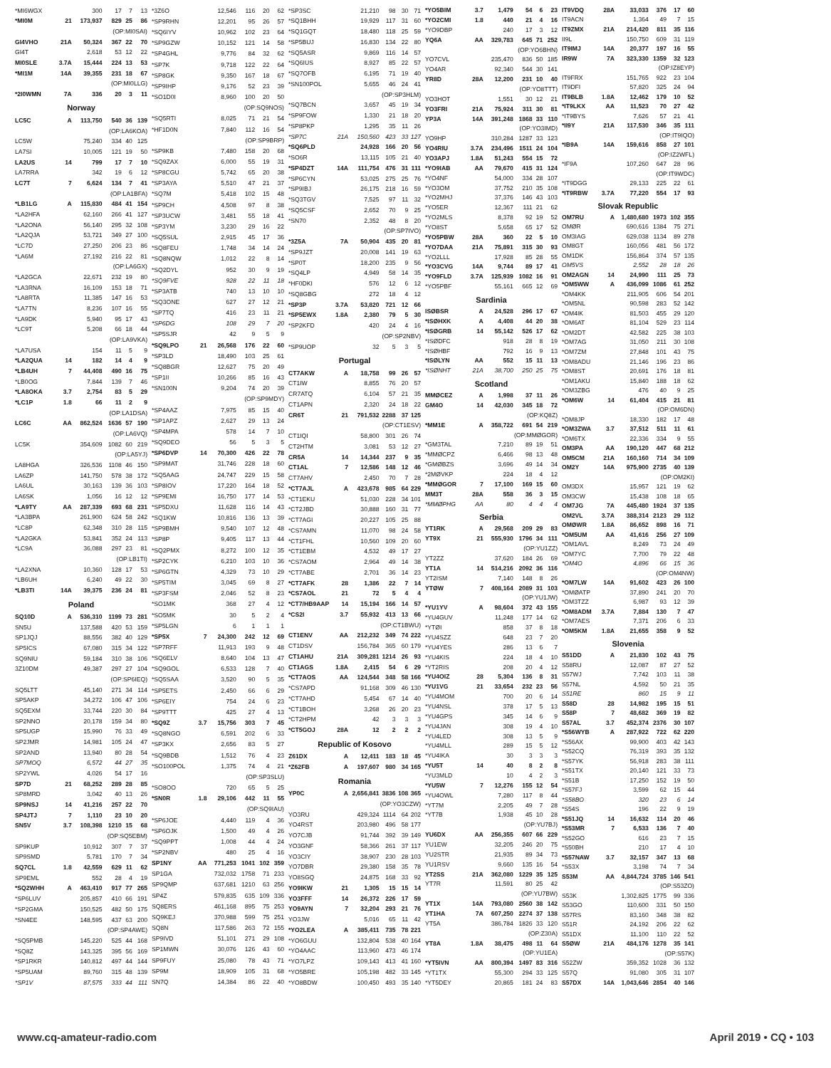| *MI6WGX | | 300 | 17 | 7 | 13 |
| *MI0M | 21 | 173,937 | 829 | 25 | 86 |
| (OP:MI0SAI) | | | | | |
| GI4VHO | 21A | 50,324 | 367 | 22 | 70 |
| GI4T | | 2,618 | 53 | 12 | 22 |
| MI0SLE | 3.7A | 15,444 | 224 | 13 | 53 |
| *MI1M | 14A | 39,355 | 231 | 18 | 67 |
| (OP:MI0LLG) | | | | | |
| *2I0WMN | 7A | 336 | 20 | 3 | 11 |
| Norway | | | | | |
| LC5C | A | 113,750 | 540 | 36 | 139 |
| (OP:LA6KOA) | | | | | |
| LC5W | | 75,240 | 334 | 40 | 125 |
| LA7SI | | 10,005 | 121 | 19 | 50 |
| LA2US | 14 | 799 | 17 | 7 | 10 |
| LA7RRA | | 342 | 19 | 6 | 12 |
| LC7T | 7 | 6,624 | 134 | 7 | 41 |
| (OP:LA1BFA) | | | | | |
| *LB1LG | A | 115,830 | 484 | 41 | 154 |
| *LA2HFA | | 62,160 | 266 | 41 | 127 |
| *LA2ONA | | 56,140 | 295 | 32 | 108 |
| *LA2QJA | | 53,721 | 349 | 27 | 100 |
| *LC7D | | 27,250 | 206 | 23 | 86 |
| *LA6M | | 27,192 | 216 | 22 | 81 |
| (OP:LA6GX) | | | | | |
| *LA2GCA | | 22,671 | 232 | 19 | 80 |
| *LA3RNA | | 16,109 | 153 | 18 | 71 |
| *LA8RTA | | 11,385 | 147 | 16 | 53 |
| *LA7TN | | 8,236 | 107 | 16 | 55 |
| *LA9DK | | 5,940 | 95 | 17 | 43 |
| *LC9T | | 5,208 | 66 | 18 | 44 |
| (OP:LA9VKA) | | | | | |
| *LA7USA | | 154 | 11 | 5 | 9 |
| *LA2QUA | 14 | 182 | 14 | 4 | 9 |
| *LB4UH | 7 | 44,408 | 490 | 16 | 75 |
| *LB0OG | | 7,844 | 139 | 7 | 46 |
| *LA8OKA | 3.7 | 2,754 | 83 | 5 | 29 |
| *LC1P | 1.8 | 66 | 11 | 2 | 9 |
| (OP:LA1DSA) | | | | | |
| LC6C | AA | 862,524 | 1636 | 57 | 190 |
| (OP:LA6VQ) | | | | | |
| LC5K | | 354,609 | 1082 | 60 | 219 |
| (OP:LA5YJ) | | | | | |
| LA8HGA | | 326,536 | 1108 | 46 | 150 |
| LA6ZP | | 141,750 | 578 | 38 | 172 |
| LA6UL | | 30,163 | 139 | 36 | 103 |
| LA6SK | | 1,056 | 16 | 12 | 12 |
| *LA9TY | AA | 287,339 | 693 | 68 | 231 |
| *LA3BPA | | 261,900 | 624 | 58 | 242 |
| *LC8P | | 62,348 | 310 | 28 | 115 |
| *LA2GKA | | 53,841 | 352 | 24 | 113 |
| *LC9A | | 36,088 | 297 | 23 | 81 |
| (OP:LB1TI) | | | | | |
| *LA2XNA | | 10,360 | 128 | 17 | 53 |
| *LB6UH | | 6,240 | 49 | 22 | 30 |
| *LB3TI | 14A | 39,375 | 236 | 24 | 81 |
| Poland | | | | | |
| SQ10D | A | 536,310 | 1199 | 73 | 281 |
| SN5U | | 137,588 | 420 | 53 | 159 |
| SP1JQJ | | 88,556 | 382 | 40 | 129 |
| SP5ICS | | 67,080 | 315 | 34 | 122 |
| SQ9NIU | | 59,184 | 310 | 38 | 106 |
| 3Z10DM | | 49,387 | 297 | 27 | 104 |
| (OP:SP6IEQ) | | | | | |
| SQ5LTT | | 45,140 | 271 | 34 | 114 |
| SP5AKP | | 34,272 | 106 | 47 | 106 |
| SQ5EXM | | 33,744 | 220 | 30 | 84 |
| SP2NNO | | 20,178 | 159 | 34 | 80 |
| SP5UGP | | 15,990 | 76 | 33 | 49 |
| SP2JMR | | 14,981 | 105 | 24 | 47 |
| SP2AND | | 13,940 | 80 | 28 | 54 |
| SP7MOQ | | 6,572 | 44 | 27 | 35 |
| SP2YWL | | 4,026 | 54 | 17 | 16 |
| SP7D | 21 | 68,252 | 289 | 28 | 85 |
| SP8MRD | | 3,042 | 40 | 13 | 26 |
| SP9NSJ | 14 | 41,216 | 257 | 22 | 70 |
| SP4JTJ | 7 | 1,110 | 23 | 10 | 20 |
| SN5V | 3.7 | 108,398 | 1210 | 15 | 68 |
| (OP:SQ5EBM) | | | | | |
| SP9KUP | | 10,912 | 307 | 7 | 37 |
| SP9SMD | | 5,781 | 170 | 7 | 34 |
| SQ7CL | 1.8 | 42,559 | 629 | 11 | 62 |
| SP9EML | | 552 | 28 | 4 | 19 |
| *SQ2WHH | A | 463,410 | 917 | 77 | 265 |
| *SP6LUV | | 205,857 | 410 | 66 | 191 |
| *SP2GMA | | 150,525 | 482 | 50 | 175 |
| *SN4EE | | 148,595 | 437 | 63 | 200 |
| (OP:SP4AWE) | | | | | |
| *SQ5PMB | | 145,220 | 525 | 44 | 168 |
| *SQ8Z | | 143,325 | 395 | 56 | 169 |
| *SP1RKR | | 140,812 | 497 | 44 | 144 |
| *SP5UAM | | 89,760 | 315 | 48 | 139 |
| *SP1V | | 87,575 | 333 | 44 | 111 |
| *3Z6O | | 12,546 | 116 | 20 | 62 |
| *SP9RHN | | 12,201 | 95 | 26 | 57 |
| *SQ6IYV | | 10,962 | 102 | 23 | 64 |
| *SP9GZW | | 10,152 | 121 | 14 | 58 |
| *SP4GHL | | 9,776 | 84 | 32 | 62 |
| *SP7K | | 9,718 | 122 | 22 | 64 |
| *SP8GK | | 9,350 | 167 | 18 | 67 |
| *SP9IHP | | 9,176 | 52 | 23 | 39 |
| *SO1D0I | | 8,960 | 100 | 20 | 50 |
| (OP:SQ9NOS) | | | | | |
| *SQ5RTI | | 8,025 | 71 | 21 | 54 |
| *HF1D0N | | 7,840 | 112 | 16 | 54 |
| (OP:SP9BRP) | | | | | |
| *SP9KB | | 7,480 | 158 | 20 | 68 |
| *SQ9ZAX | | 6,000 | 55 | 19 | 31 |
| *SP8CGU | | 5,742 | 65 | 20 | 38 |
| *SP3AYA | | 5,510 | 47 | 21 | 37 |
| *SQ7M | | 5,418 | 102 | 15 | 48 |
| *SP9CH | | 4,508 | 97 | 8 | 38 |
| *SP3UCW | | 3,481 | 55 | 18 | 41 |
| *SP3YM | | 3,230 | 29 | 16 | 22 |
| *SQ5SUL | | 2,915 | 45 | 17 | 36 |
| *SQ8FEU | | 1,748 | 34 | 14 | 24 |
| *SQ8NQW | | 1,012 | 22 | 8 | 14 |
| *SQ2DYL | | 952 | 30 | 9 | 19 |
| *SQ9FVE | | 928 | 22 | 11 | 18 |
| *SP3ATB | | 740 | 13 | 10 | 10 |
| *SQ3ONE | | 627 | 27 | 12 | 21 |
| *SP7TQ | | 416 | 23 | 11 | 21 |
| *SP6DG | | 108 | 29 | 7 | 20 |
| *SP5SJR | | 42 | 9 | 5 | 9 |
| *SQ9LPO | 21 | 26,568 | 176 | 22 | 60 |
| *SP3LD | | 18,490 | 103 | 25 | 61 |
| *SQ8BGR | | 12,627 | 75 | 20 | 49 |
| *SP1II | | 10,266 | 85 | 16 | 43 |
| *SN100N | | 9,204 | 74 | 20 | 39 |
| (OP:SP9MDY) | | | | | |
| *SP4AAZ | | 7,975 | 85 | 15 | 40 |
| *SP1APZ | | 2,627 | 29 | 13 | 24 |
| *SP4MPA | | 578 | 14 | 7 | 10 |
| *SQ9DEO | | 56 | 5 | 3 | 5 |
| *SP6DVP | 14 | 70,300 | 426 | 22 | 78 |
| *SP9MAT | | 31,746 | 228 | 18 | 60 |
| *SQ5AAG | | 24,747 | 229 | 15 | 58 |
| *SP8IOV | | 17,220 | 164 | 18 | 52 |
| *SP9EMI | | 16,750 | 177 | 14 | 53 |
| *SP5DXU | | 11,628 | 116 | 14 | 43 |
| *SQ1KW | | 10,816 | 136 | 13 | 39 |
| *SP9BMH | | 9,540 | 107 | 12 | 48 |
| *SP8P | | 9,405 | 117 | 13 | 44 |
| *SQ2PMX | | 8,272 | 100 | 12 | 35 |
| *SP2CYK | | 6,210 | 103 | 10 | 36 |
| *SP6GTN | | 4,329 | 73 | 10 | 29 |
| *SP5TIM | | 3,045 | 69 | 8 | 27 |
| *SP3FSM | | 2,046 | 52 | 8 | 23 |
| *SO1MK | | 368 | 27 | 4 | 12 |
| *SO5MK | | 30 | 5 | 2 | 4 |
| *SP5LGN | | 6 | 1 | 1 | 1 |
| *SP5X | 7 | 24,300 | 242 | 12 | 69 |
| *SP7RFF | | 11,913 | 193 | 9 | 48 |
| *SQ6ELV | | 8,640 | 104 | 13 | 47 |
| *SQ9GOL | | 6,533 | 128 | 7 | 40 |
| *SQ5SAA | | 3,520 | 90 | 5 | 35 |
| *SP5ETS | | 2,450 | 66 | 6 | 29 |
| *SP6EIY | | 754 | 24 | 6 | 23 |
| *SP9TTT | | 425 | 27 | 4 | 13 |
| *SQ9Z | 3.7 | 15,756 | 303 | 7 | 45 |
| *SQ8NGO | | 6,591 | 202 | 6 | 33 |
| *SP3KX | | 2,656 | 83 | 5 | 27 |
| *SQ9BDB | | 1,512 | 76 | 4 | 23 |
| *SO100POL | | 1,375 | 74 | 4 | 21 |
| (OP:SP3SLU) | | | | | |
| *SO8OO | | 720 | 65 | 5 | 25 |
| *SN0R | 1.8 | 29,106 | 442 | 11 | 55 |
| (OP:SQ9IAU) | | | | | |
| *SP6JOE | | 4,440 | 119 | 4 | 36 |
| *SP6OJK | | 1,500 | 49 | 4 | 26 |
| *SQ9PPT | | 1,008 | 44 | 4 | 24 |
| *SP2NBV | | 480 | 25 | 4 | 16 |
| SP1NY | AA | 771,253 | 1041 | 102 | 359 |
| SP1GA | | 732,032 | 1758 | 71 | 233 |
| SP9QMP | | 637,681 | 1210 | 63 | 256 |
| SP4Z | | 579,835 | 635 | 109 | 336 |
| SQ8ERS | | 461,168 | 895 | 75 | 253 |
| SQ9KEJ | | 370,988 | 599 | 75 | 251 |
| SQ8N | | 117,586 | 263 | 72 | 155 |
| SP9IVD | | 51,101 | 271 | 29 | 108 |
| SP1MWN | | 30,076 | 126 | 43 | 60 |
| SP9FUY | | 25,080 | 78 | 43 | 71 |
| SP9M | | 18,909 | 105 | 31 | 68 |
| SN7Q | | 14,384 | 86 | 22 | 40 |
| *SP3SC | | 21,210 | 98 | 30 | 71 |
| *SQ1BHH | | 19,929 | 117 | 31 | 60 |
| *SQ1GQT | | 18,480 | 118 | 25 | 59 |
| *SP5BUJ | | 16,830 | 134 | 22 | 80 |
| *SQ5ASR | | 9,869 | 116 | 14 | 57 |
| *SQ6IUS | | 8,927 | 85 | 22 | 57 |
| *SQ7OFB | | 6,195 | 71 | 19 | 40 |
| *SN100POL | | 5,655 | 46 | 24 | 41 |
| (OP:SP3HLM) | | | | | |
| *SQ7BCN | | 3,657 | 45 | 19 | 34 |
| *SP9FOW | | 1,330 | 21 | 18 | 20 |
| *SP8PKP | | 1,295 | 35 | 11 | 26 |
| *SP7C | 21A | 150,560 | 423 | 33 | 127 |
| *SQ6PLD | | 24,928 | 166 | 20 | 56 |
| *SO6R | | 13,115 | 105 | 21 | 40 |
| *SP4DZT | 14A | 111,754 | 476 | 31 | 111 |
| *SP6CYN | | 53,025 | 275 | 25 | 76 |
| *SP9IBJ | | 26,175 | 218 | 16 | 59 |
| *SQ3TGV | | 7,525 | 97 | 11 | 32 |
| *SQ5CSF | | 2,652 | 70 | 9 | 25 |
| *SN70 | | 2,352 | 48 | 8 | 20 |
| (OP:SP7IVO) | | | | | |
| *3Z5A | 7A | 50,904 | 435 | 20 | 81 |
| *SP9JZT | | 20,008 | 141 | 19 | 63 |
| *SP0T | | 18,200 | 235 | 9 | 56 |
| *SQ4LP | | 4,949 | 58 | 14 | 35 |
| *HF0DKI | | 576 | 12 | 6 | 12 |
| *SQ8GBG | | 272 | 18 | 4 | 12 |
| *SP3P | 3.7A | 53,820 | 721 | 12 | 66 |
| *SP5EWX | 1.8A | 2,380 | 79 | 5 | 30 |
| *SP2KFD | | 420 | 24 | 4 | 16 |
| (OP:SP2NBV) | | | | | |
| *SP9UOP | | 32 | 5 | 3 | 5 |
| Portugal | | | | | |
| CT7AKW | A | 18,758 | 99 | 26 | 57 |
| CT1IW | | 8,855 | 76 | 20 | 57 |
| CR7ATQ | | 6,104 | 57 | 21 | 35 |
| CT1APN | | 2,320 | 24 | 18 | 22 |
| CR6T | 21 | 791,532 | 2288 | 37 | 125 |
| (OP:CT1ESV) | | | | | |
| CT1IQI | | 58,800 | 301 | 26 | 74 |
| CT2HTM | | 3,081 | 53 | 12 | 27 |
| CR5A | 14 | 14,344 | 237 | 9 | 35 |
| CT1AL | 7 | 12,586 | 148 | 12 | 46 |
| CT7AHV | | 2,450 | 70 | 7 | 28 |
| *CT7AJL | A | 423,678 | 985 | 64 | 229 |
| *CT1EKU | | 51,030 | 228 | 34 | 101 |
| *CT2JBD | | 30,888 | 160 | 31 | 77 |
| *CT7AGI | | 20,227 | 105 | 25 | 88 |
| *CS7AMN | | 11,070 | 98 | 24 | 58 |
| *CT1FHL | | 10,560 | 109 | 20 | 60 |
| *CT1EBM | | 4,532 | 49 | 17 | 27 |
| *CS7AOM | | 2,964 | 49 | 14 | 38 |
| *CT7ABE | | 2,701 | 36 | 14 | 23 |
| *CT7AFK | 28 | 1,386 | 22 | 7 | 14 |
| *CS7AOL | 21 | 72 | 5 | 4 | 4 |
| *CT7/HB9AAP | 14 | 15,194 | 166 | 14 | 57 |
| *CS2I | 3.7 | 55,932 | 413 | 13 | 66 |
| (OP:CT1BWU) | | | | | |
| CT1ENV | AA | 212,232 | 349 | 74 | 222 |
| CT1DSV | | 156,784 | 365 | 60 | 179 |
| CT1AHU | 21A | 309,281 | 1214 | 26 | 93 |
| CT1AGS | 1.8A | 2,415 | 54 | 6 | 29 |
| *CT7AOS | AA | 124,544 | 348 | 58 | 166 |
| *CS7APD | | 91,168 | 309 | 46 | 130 |
| *CT7AHD | | 5,454 | 67 | 14 | 40 |
| *CT1BOH | | 3,268 | 26 | 20 | 23 |
| *CT2HPM | | 42 | 3 | 3 | 3 |
| *CT5GOJ | 28A | 12 | 2 | 2 | 2 |
| Republic of Kosovo | | | | | |
| Z61DX | A | 12,411 | 183 | 18 | 45 |
| *Z62FB | A | 197,607 | 980 | 34 | 165 |
| Romania | | | | | |
| YP0C | A | 2,656,841 | 3836 | 108 | 365 |
| (OP:YO3CZW) | | | | | |
| YO3RU | | 429,324 | 1114 | 64 | 202 |
| YO4RST | | 203,980 | 496 | 58 | 177 |
| YO7CJB | | 91,744 | 392 | 39 | 149 |
| YO3GNF | | 58,366 | 261 | 37 | 117 |
| YO3CIY | | 38,907 | 230 | 28 | 103 |
| YO7DBR | | 29,380 | 158 | 35 | 78 |
| YO8SGQ | | 24,875 | 168 | 33 | 92 |
| YO9IKW | 21 | 1,305 | 15 | 15 | 14 |
| YO3FFF | 14 | 26,372 | 226 | 17 | 59 |
| YO9AYN | 7 | 32,204 | 293 | 21 | 76 |
| YO3JW | | 5,016 | 65 | 11 | 42 |
| *YO2LEA | A | 385,411 | 735 | 78 | 221 |
| *YO6GUU | | 132,804 | 538 | 40 | 164 |
| *YO4AAC | | 113,960 | 473 | 46 | 174 |
| *YO7LPZ | | 109,143 | 413 | 41 | 160 |
| *YO5BRE | | 105,198 | 482 | 33 | 145 |
| *YO8BDW | | 100,450 | 493 | 35 | 140 |
| *YO5BIM | 3.7 | 1,479 | 54 | 6 | 23 |
| *YO2CMI | 1.8 | 440 | 21 | 4 | 16 |
| *YO9DBP | | 240 | 17 | 3 | 12 |
| YQ6A | AA | 329,783 | 645 | 71 | 252 |
| (OP:YO6BHN) | | | | | |
| YO7CVL | | 235,470 | 836 | 50 | 185 |
| YO4AR | | 92,340 | 544 | 30 | 141 |
| YR8D | 28A | 12,200 | 231 | 10 | 40 |
| (OP:YO8TTT) | | | | | |
| YO3HOT | | 1,551 | 30 | 12 | 21 |
| YO3FRI | 21A | 75,924 | 311 | 30 | 81 |
| YP3A | 14A | 391,248 | 1868 | 33 | 110 |
| (OP:YO3IMD) | | | | | |
| YO9HP | | 310,284 | 1287 | 33 | 123 |
| YO4RIU | 3.7A | 234,496 | 1511 | 24 | 104 |
| YO3APJ | 1.8A | 51,243 | 554 | 15 | 72 |
| *YO9IAB | AA | 79,670 | 415 | 31 | 124 |
| *YO4NF | | 54,000 | 334 | 28 | 107 |
| *YO3OM | | 37,752 | 210 | 35 | 108 |
| *YO2MHJ | | 37,376 | 146 | 43 | 103 |
| *YO5ER | | 12,367 | 111 | 21 | 62 |
| *YO2MLS | | 8,378 | 92 | 19 | 52 |
| *YO8ST | | 5,658 | 65 | 17 | 52 |
| *YO5PBW | 28A | 360 | 22 | 5 | 10 |
| *YO7DAA | 21A | 75,891 | 315 | 30 | 93 |
| *YO2LLL | | 17,928 | 85 | 28 | 55 |
| *YO3CVG | 14A | 9,744 | 89 | 17 | 41 |
| *YO9FLD | 3.7A | 125,939 | 1082 | 16 | 91 |
| *YO5PBF | | 55,161 | 665 | 12 | 69 |
| Sardinia | | | | | |
| ISØBSR | A | 24,528 | 296 | 17 | 67 |
| *ISØHXK | A | 4,408 | 44 | 20 | 38 |
| *ISØGRB | 14 | 55,142 | 526 | 17 | 62 |
| *ISØDFC | | 918 | 28 | 8 | 19 |
| *ISØHBF | | 792 | 16 | 9 | 13 |
| *ISØLYN | AA | 552 | 15 | 11 | 13 |
| *ISØNHT | 21A | 38,700 | 250 | 25 | 75 |
| Scotland | | | | | |
| MMØCEZ | A | 1,998 | 37 | 11 | 26 |
| GM4O | 14 | 42,030 | 345 | 18 | 72 |
| (OP:KQ8Z) | | | | | |
| *MM1E | A | 358,722 | 691 | 54 | 219 |
| (OP:MMØGOR) | | | | | |
| *GM3TAL | | 7,210 | 89 | 19 | 51 |
| *MMØCPZ | | 6,466 | 98 | 13 | 48 |
| *GMØBZS | | 3,696 | 49 | 14 | 34 |
| *2MØVKP | | 224 | 18 | 4 | 12 |
| *MMØGOR | 7 | 17,100 | 169 | 15 | 60 |
| MM3T | 28A | 558 | 36 | 3 | 15 |
| *MMØPHG | AA | 80 | 4 | 4 | 4 |
| Serbia | | | | | |
| YT1RK | A | 29,568 | 209 | 29 | 83 |
| YT9X | 21 | 555,930 | 1796 | 34 | 111 |
| (OP:YU1ZZ) | | | | | |
| YT2ZZ | | 37,620 | 184 | 26 | 69 |
| YT1A | 14 | 514,216 | 2092 | 36 | 116 |
| YT2ISM | | 7,140 | 148 | 8 | 26 |
| YTØW | 7 | 408,164 | 2089 | 31 | 103 |
| (OP:YU1JW) | | | | | |
| *YU1YV | A | 98,604 | 372 | 43 | 155 |
| *YU4GUV | | 11,248 | 177 | 14 | 62 |
| *YTØI | | 858 | 37 | 8 | 18 |
| *YU4SZZ | | 648 | 23 | 7 | 20 |
| *YU4YES | | 286 | 13 | 6 | 7 |
| *YU4KIS | | 224 | 18 | 4 | 10 |
| *YT2RIS | | 208 | 20 | 4 | 12 |
| *YU4OIZ | 28 | 5,304 | 136 | 8 | 31 |
| *YU1VG | 21 | 33,654 | 232 | 23 | 56 |
| *YU4MOM | | 700 | 20 | 6 | 14 |
| *YU4NSL | | 378 | 17 | 5 | 13 |
| *YU4GPS | | 345 | 14 | 6 | 9 |
| *YU4JAN | | 308 | 19 | 4 | 10 |
| *YU4LED | | 308 | 13 | 5 | 9 |
| *YU4MLL | | 289 | 15 | 5 | 12 |
| *YU4IKA | | 30 | 3 | 3 | 3 |
| *YU5T | 14 | 40 | 8 | 2 | 8 |
| *YU3MLD | | 10 | 4 | 2 | 3 |
| *YU5W | 7 | 12,276 | 155 | 12 | 54 |
| *YU4OWL | | 7,280 | 117 | 8 | 44 |
| *YT7M | | 2,205 | 49 | 7 | 28 |
| *YT7B | | 1,938 | 45 | 10 | 28 |
| (OP:YU7BJ) | | | | | |
| YU6DX | AA | 256,355 | 607 | 66 | 229 |
| YU1EW | | 32,205 | 246 | 20 | 75 |
| YU2STR | | 21,935 | 89 | 34 | 73 |
| YU1RSV | | 9,660 | 135 | 16 | 54 |
| YT2SS | 21A | 362,080 | 1229 | 35 | 125 |
| YT7R | | 11,591 | 80 | 25 | 42 |
| (OP:YU7BW) | | | | | |
| YT1X | 14A | 793,080 | 2560 | 38 | 142 |
| YT1HA | 7A | 607,250 | 2274 | 37 | 138 |
| YT5A | | 386,784 | 1826 | 33 | 120 |
| (OP:Z30A) | | | | | |
| YT8A | 1.8A | 38,475 | 498 | 11 | 64 |
| (OP:YU1EA) | | | | | |
| *YT5IVN | AA | 800,394 | 1497 | 83 | 316 |
| *YT1TX | | 55,300 | 294 | 33 | 125 |
| *YT5DEY | | 20,865 | 181 | 24 | 83 |
| IT9VDQ | 28A | 33,033 | 376 | 17 | 60 |
| IT9ACN | | 1,364 | 49 | 7 | 15 |
| IT9ZMX | 21A | 214,420 | 811 | 35 | 116 |
| II9L | | 150,750 | 609 | 31 | 119 |
| IT9IMJ | 14A | 20,377 | 197 | 16 | 55 |
| IR9W | 7A | 323,330 | 1359 | 32 | 123 |
| (OP:IZ8EYP) | | | | | |
| IT9FRX | | 151,765 | 922 | 23 | 104 |
| IT9DFI | | 57,820 | 325 | 24 | 94 |
| IT9BLB | 1.8A | 12,462 | 179 | 10 | 52 |
| *IT9LKX | AA | 11,523 | 70 | 27 | 42 |
| *IT9BYS | | 7,626 | 57 | 21 | 41 |
| *II9Y | 21A | 117,530 | 346 | 35 | 111 |
| (OP:IT9IQO) | | | | | |
| *IB9A | 14A | 159,616 | 858 | 27 | 101 |
| (OP:IZ2WFL) | | | | | |
| *IF9A | | 107,260 | 647 | 28 | 96 |
| (OP:IT9WDC) | | | | | |
| *IT9DGG | | 29,133 | 225 | 22 | 61 |
| *IT9RBW | 3.7A | 77,220 | 554 | 17 | 93 |
| Slovak Republic | | | | | |
| OM7RU | A | 1,480,680 | 1973 | 102 | 355 |
| OMØR | | 690,616 | 1384 | 75 | 271 |
| OM3IAG | | 629,038 | 1134 | 89 | 278 |
| OM8GT | | 160,056 | 481 | 56 | 172 |
| OM1DK | | 156,864 | 374 | 57 | 135 |
| OM5VS | | 2,552 | 28 | 18 | 26 |
| OM2AGN | 14 | 24,990 | 111 | 25 | 73 |
| *OM5WW | A | 436,099 | 1086 | 61 | 252 |
| *OM4KK | | 211,905 | 606 | 54 | 201 |
| *OM5NL | | 90,598 | 283 | 52 | 142 |
| *OM4IK | | 81,503 | 455 | 29 | 120 |
| *OM6AT | | 81,104 | 529 | 23 | 114 |
| *OM2DT | | 42,582 | 225 | 38 | 103 |
| *OM7AG | | 31,050 | 211 | 30 | 108 |
| *OM7ZM | | 27,848 | 101 | 43 | 75 |
| *OM8ADU | | 21,146 | 196 | 23 | 86 |
| *OM8ST | | 20,691 | 176 | 18 | 81 |
| *OM1AKU | | 15,840 | 188 | 18 | 62 |
| *OM3ZBG | | 476 | 40 | 9 | 25 |
| *OM6W | 14 | 61,404 | 415 | 21 | 81 |
| (OP:OM6DN) | | | | | |
| *OM8JP | | 18,330 | 182 | 17 | 48 |
| *OM3ZWA | 3.7 | 37,512 | 511 | 11 | 61 |
| *OM6TX | | 22,336 | 334 | 9 | 55 |
| OM3PA | AA | 190,120 | 447 | 68 | 212 |
| OM5CM | 21A | 160,160 | 714 | 34 | 109 |
| OM2Y | 14A | 975,900 | 2735 | 40 | 139 |
| (OP:OM2KI) | | | | | |
| OM3DX | | 15,957 | 121 | 19 | 62 |
| OM3CW | | 15,438 | 108 | 18 | 65 |
| OM7JG | 7A | 445,480 | 1924 | 37 | 135 |
| OM2VL | 3.7A | 388,314 | 2123 | 29 | 112 |
| OMØWR | 1.8A | 86,652 | 898 | 16 | 71 |
| *OM5UM | AA | 41,616 | 256 | 27 | 109 |
| *OM1AVL | | 8,249 | 73 | 24 | 49 |
| *OM7YC | | 7,700 | 79 | 22 | 48 |
| *OM4O | | 4,896 | 66 | 15 | 36 |
| (OP:OM4NW) | | | | | |
| *OM7LW | 14A | 91,602 | 423 | 26 | 100 |
| *OMØATP | | 37,890 | 241 | 20 | 70 |
| *OM3TZZ | | 6,987 | 93 | 12 | 39 |
| *OM8ADM | 3.7A | 7,884 | 130 | 7 | 47 |
| *OM7AES | | 7,371 | 206 | 6 | 33 |
| *OM5KM | 1.8A | 21,655 | 358 | 9 | 52 |
| Slovenia | | | | | |
| S51DD | A | 21,830 | 102 | 43 | 75 |
| S58RU | | 12,087 | 87 | 27 | 52 |
| S57WJ | | 7,742 | 103 | 11 | 38 |
| S57NL | | 4,592 | 50 | 21 | 35 |
| S51RE | | 860 | 15 | 9 | 11 |
| S58D | 28 | 14,982 | 195 | 15 | 51 |
| S58P | 7 | 48,682 | 369 | 19 | 82 |
| S57AL | 3.7 | 452,374 | 2376 | 30 | 107 |
| *S56WYB | A | 287,922 | 722 | 62 | 220 |
| *S56AX | | 99,900 | 403 | 42 | 143 |
| *S52CQ | | 76,319 | 393 | 35 | 132 |
| *S57YK | | 56,918 | 283 | 38 | 111 |
| *S51TX | | 20,140 | 121 | 33 | 73 |
| *S51B | | 17,250 | 152 | 19 | 50 |
| *S57FJ | | 3,599 | 62 | 15 | 44 |
| *S58BO | | 320 | 23 | 6 | 14 |
| *S54S | | 196 | 22 | 9 | 19 |
| *S51JQ | 14 | 16,632 | 114 | 20 | 46 |
| *S53MR | 7 | 6,533 | 136 | 7 | 40 |
| *S52GO | | 616 | 23 | 7 | 15 |
| *S50BH | | 210 | 17 | 4 | 10 |
| *S57NAW | 3.7 | 32,157 | 347 | 13 | 68 |
| *S53X | | 3,198 | 74 | 7 | 34 |
| S53M | AA | 4,844,724 | 3785 | 146 | 541 |
| (OP:S53ZO) | | | | | |
| S53K | | 1,302,825 | 1775 | 99 | 336 |
| S53GO | | 110,600 | 331 | 50 | 150 |
| S57RS | | 83,160 | 348 | 38 | 82 |
| S51R | | 24,192 | 206 | 22 | 62 |
| S51DX | | 11,100 | 110 | 22 | 52 |
| S5ØW | 21A | 484,176 | 1278 | 35 | 141 |
| (OP:S57K) | | | | | |
| S52ZW | | 359,352 | 1028 | 36 | 132 |
| S57Q | | 91,080 | 305 | 31 | 107 |
| S57DX | 14A | 1,043,646 | 2854 | 40 | 146 |
www.cq-amateur-radio.com April 2019 • CQ • 103